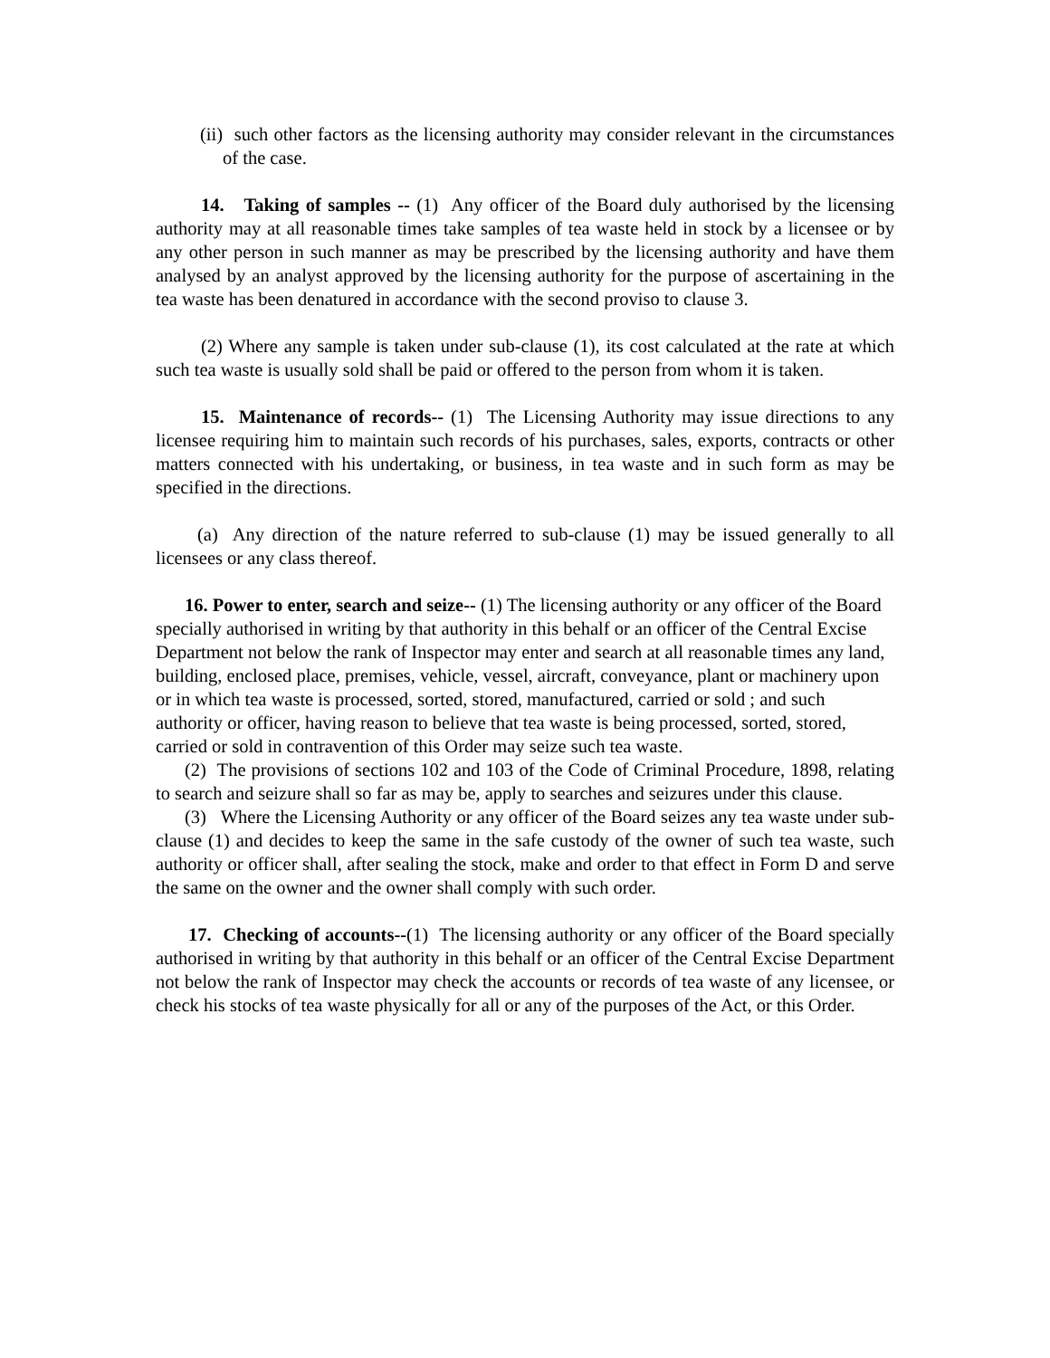(ii) such other factors as the licensing authority may consider relevant in the circumstances of the case.
14. Taking of samples -- (1) Any officer of the Board duly authorised by the licensing authority may at all reasonable times take samples of tea waste held in stock by a licensee or by any other person in such manner as may be prescribed by the licensing authority and have them analysed by an analyst approved by the licensing authority for the purpose of ascertaining in the tea waste has been denatured in accordance with the second proviso to clause 3.
(2) Where any sample is taken under sub-clause (1), its cost calculated at the rate at which such tea waste is usually sold shall be paid or offered to the person from whom it is taken.
15. Maintenance of records-- (1) The Licensing Authority may issue directions to any licensee requiring him to maintain such records of his purchases, sales, exports, contracts or other matters connected with his undertaking, or business, in tea waste and in such form as may be specified in the directions.
(a) Any direction of the nature referred to sub-clause (1) may be issued generally to all licensees or any class thereof.
16. Power to enter, search and seize-- (1) The licensing authority or any officer of the Board specially authorised in writing by that authority in this behalf or an officer of the Central Excise Department not below the rank of Inspector may enter and search at all reasonable times any land, building, enclosed place, premises, vehicle, vessel, aircraft, conveyance, plant or machinery upon or in which tea waste is processed, sorted, stored, manufactured, carried or sold ; and such authority or officer, having reason to believe that tea waste is being processed, sorted, stored, carried or sold in contravention of this Order may seize such tea waste.
(2) The provisions of sections 102 and 103 of the Code of Criminal Procedure, 1898, relating to search and seizure shall so far as may be, apply to searches and seizures under this clause.
(3) Where the Licensing Authority or any officer of the Board seizes any tea waste under sub-clause (1) and decides to keep the same in the safe custody of the owner of such tea waste, such authority or officer shall, after sealing the stock, make and order to that effect in Form D and serve the same on the owner and the owner shall comply with such order.
17. Checking of accounts--(1) The licensing authority or any officer of the Board specially authorised in writing by that authority in this behalf or an officer of the Central Excise Department not below the rank of Inspector may check the accounts or records of tea waste of any licensee, or check his stocks of tea waste physically for all or any of the purposes of the Act, or this Order.